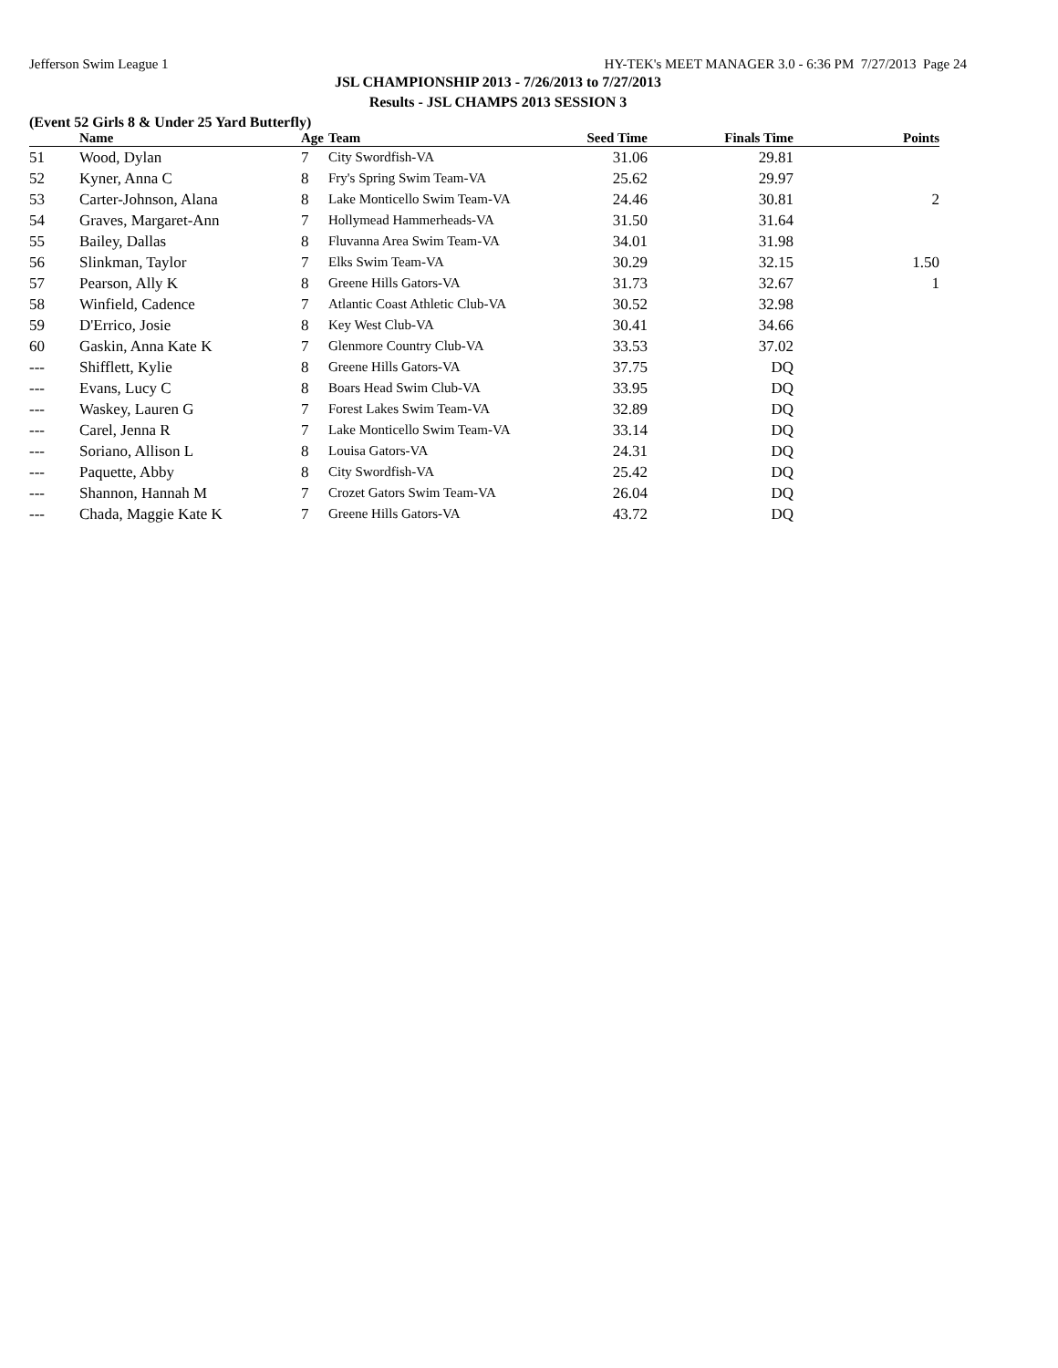Jefferson Swim League 1 HY-TEK's MEET MANAGER 3.0 - 6:36 PM 7/27/2013 Page 24
JSL CHAMPIONSHIP 2013 - 7/26/2013 to 7/27/2013
Results - JSL CHAMPS 2013 SESSION 3
(Event 52 Girls 8 & Under 25 Yard Butterfly)
| | Name | Age | Team | Seed Time | Finals Time | Points |
| --- | --- | --- | --- | --- | --- | --- |
| 51 | Wood, Dylan | 7 | City Swordfish-VA | 31.06 | 29.81 | |
| 52 | Kyner, Anna C | 8 | Fry's Spring Swim Team-VA | 25.62 | 29.97 | |
| 53 | Carter-Johnson, Alana | 8 | Lake Monticello Swim Team-VA | 24.46 | 30.81 | 2 |
| 54 | Graves, Margaret-Ann | 7 | Hollymead Hammerheads-VA | 31.50 | 31.64 | |
| 55 | Bailey, Dallas | 8 | Fluvanna Area Swim Team-VA | 34.01 | 31.98 | |
| 56 | Slinkman, Taylor | 7 | Elks Swim Team-VA | 30.29 | 32.15 | 1.50 |
| 57 | Pearson, Ally K | 8 | Greene Hills Gators-VA | 31.73 | 32.67 | 1 |
| 58 | Winfield, Cadence | 7 | Atlantic Coast Athletic Club-VA | 30.52 | 32.98 | |
| 59 | D'Errico, Josie | 8 | Key West Club-VA | 30.41 | 34.66 | |
| 60 | Gaskin, Anna Kate K | 7 | Glenmore Country Club-VA | 33.53 | 37.02 | |
| --- | Shifflett, Kylie | 8 | Greene Hills Gators-VA | 37.75 | DQ | |
| --- | Evans, Lucy C | 8 | Boars Head Swim Club-VA | 33.95 | DQ | |
| --- | Waskey, Lauren G | 7 | Forest Lakes Swim Team-VA | 32.89 | DQ | |
| --- | Carel, Jenna R | 7 | Lake Monticello Swim Team-VA | 33.14 | DQ | |
| --- | Soriano, Allison L | 8 | Louisa Gators-VA | 24.31 | DQ | |
| --- | Paquette, Abby | 8 | City Swordfish-VA | 25.42 | DQ | |
| --- | Shannon, Hannah M | 7 | Crozet Gators Swim Team-VA | 26.04 | DQ | |
| --- | Chada, Maggie Kate K | 7 | Greene Hills Gators-VA | 43.72 | DQ | |